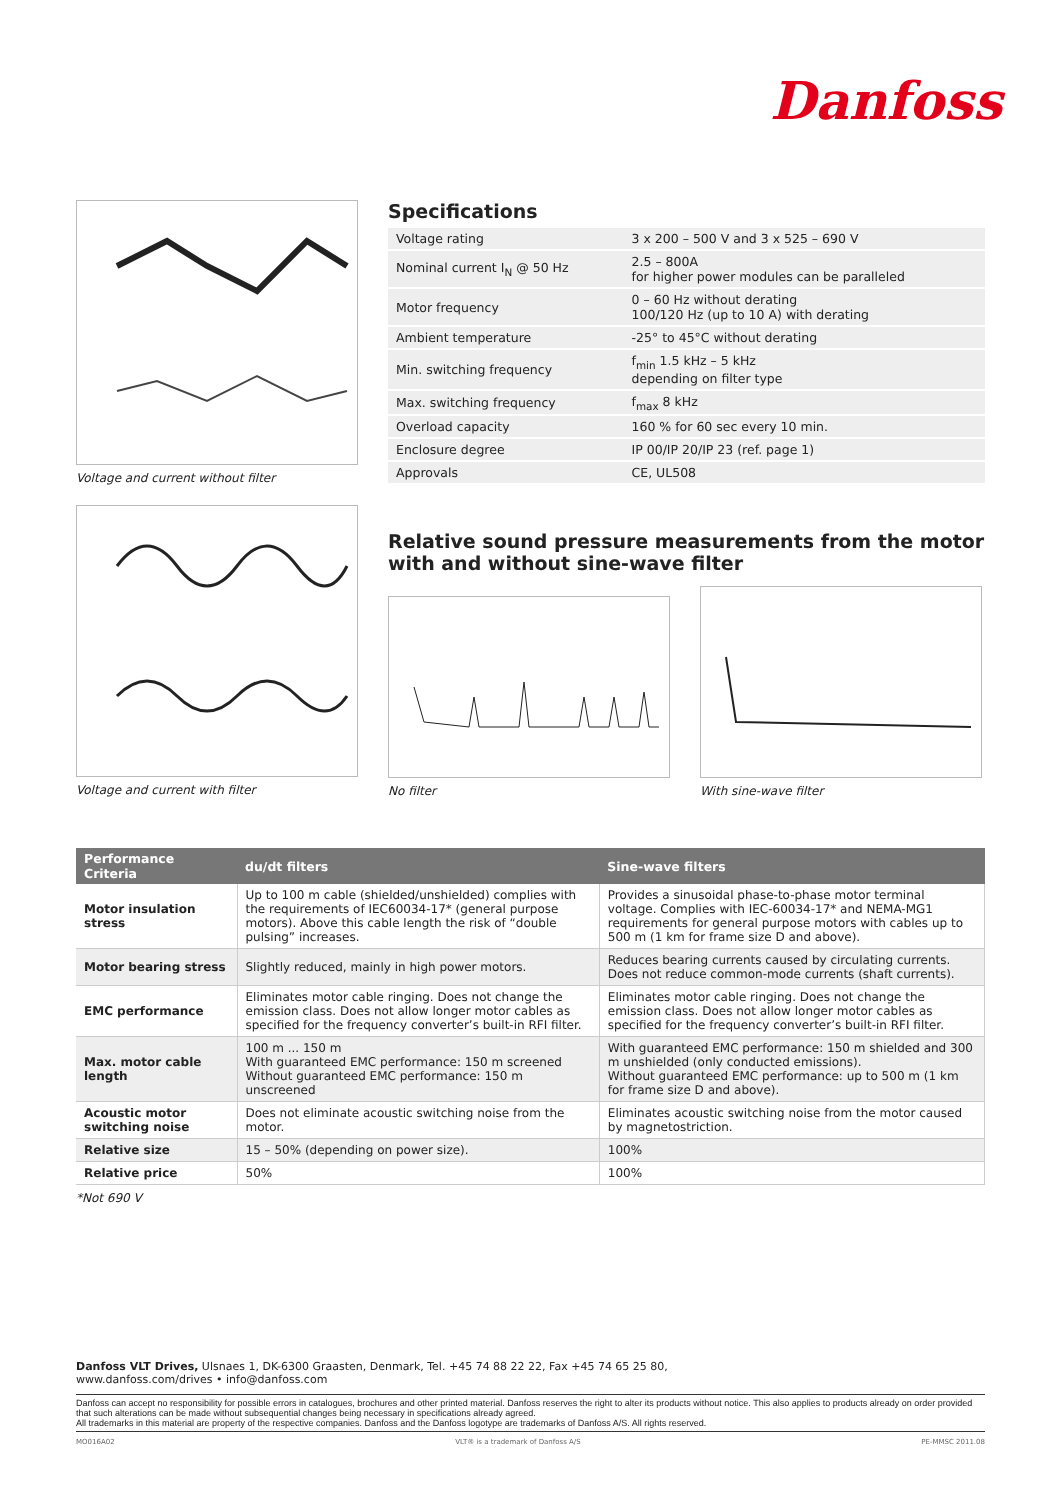Danfoss
Voltage and current without filter
Specifications
| Voltage rating | 3 x 200 – 500 V and 3 x 525 – 690 V |
| Nominal current I<sub>N</sub> @ 50 Hz | 2.5 – 800A for higher power modules can be paralleled |
| Motor frequency | 0 – 60 Hz without derating 100/120 Hz (up to 10 A) with derating |
| Ambient temperature | -25° to 45°C without derating |
| Min. switching frequency | f<sub>min</sub> 1.5 kHz – 5 kHz depending on filter type |
| Max. switching frequency | f<sub>max</sub> 8 kHz |
| Overload capacity | 160 % for 60 sec every 10 min. |
| Enclosure degree | IP 00/IP 20/IP 23 (ref. page 1) |
| Approvals | CE, UL508 |
Voltage and current with filter
Relative sound pressure measurements from the motor
with and without sine-wave filter
No filter With sine-wave filter
| Performance Criteria | du/dt filters | Sine-wave filters |
| --- | --- | --- |
| Motor insulation stress | Up to 100 m cable (shielded/unshielded) complies with the requirements of IEC60034-17* (general purpose motors). Above this cable length the risk of “double pulsing” increases. | Provides a sinusoidal phase-to-phase motor terminal voltage. Complies with IEC-60034-17* and NEMA-MG1 requirements for general purpose motors with cables up to 500 m (1 km for frame size D and above). |
| Motor bearing stress | Slightly reduced, mainly in high power motors. | Reduces bearing currents caused by circulating currents. Does not reduce common-mode currents (shaft currents). |
| EMC performance | Eliminates motor cable ringing. Does not change the emission class. Does not allow longer motor cables as specified for the frequency converter’s built-in RFI filter. | Eliminates motor cable ringing. Does not change the emission class. Does not allow longer motor cables as specified for the frequency converter’s built-in RFI filter. |
| Max. motor cable length | 100 m ... 150 m With guaranteed EMC performance: 150 m screened Without guaranteed EMC performance: 150 m unscreened | With guaranteed EMC performance: 150 m shielded and 300 m unshielded (only conducted emissions). Without guaranteed EMC performance: up to 500 m (1 km for frame size D and above). |
| Acoustic motor switching noise | Does not eliminate acoustic switching noise from the motor. | Eliminates acoustic switching noise from the motor caused by magnetostriction. |
| Relative size | 15 – 50% (depending on power size). | 100% |
| Relative price | 50% | 100% |
*Not 690 V
Danfoss VLT Drives, Ulsnaes 1, DK-6300 Graasten, Denmark, Tel. +45 74 88 22 22, Fax +45 74 65 25 80,
www.danfoss.com/drives • info@danfoss.com
Danfoss can accept no responsibility for possible errors in catalogues, brochures and other printed material. Danfoss reserves the right to alter its products without notice. This also applies to products already on order provided that such alterations can be made without subsequential changes being necessary in specifications already agreed.
All trademarks in this material are property of the respective companies. Danfoss and the Danfoss logotype are trademarks of Danfoss A/S. All rights reserved.
MO016A02 VLT® is a trademark of Danfoss A/S PE-MMSC 2011.08